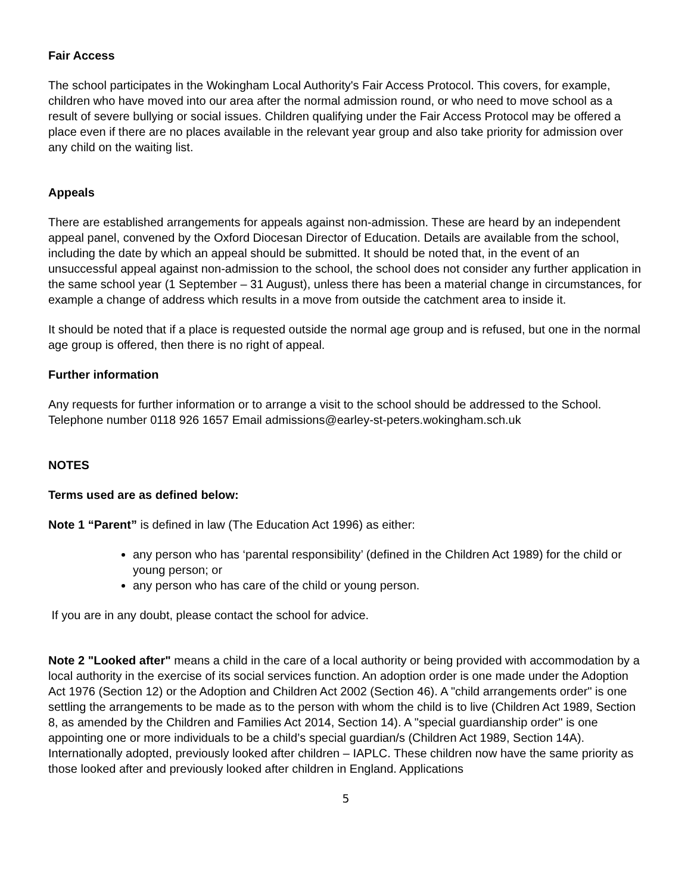Fair Access
The school participates in the Wokingham Local Authority's Fair Access Protocol. This covers, for example, children who have moved into our area after the normal admission round, or who need to move school as a result of severe bullying or social issues. Children qualifying under the Fair Access Protocol may be offered a place even if there are no places available in the relevant year group and also take priority for admission over any child on the waiting list.
Appeals
There are established arrangements for appeals against non-admission. These are heard by an independent appeal panel, convened by the Oxford Diocesan Director of Education. Details are available from the school, including the date by which an appeal should be submitted. It should be noted that, in the event of an unsuccessful appeal against non-admission to the school, the school does not consider any further application in the same school year (1 September – 31 August), unless there has been a material change in circumstances, for example a change of address which results in a move from outside the catchment area to inside it.
It should be noted that if a place is requested outside the normal age group and is refused, but one in the normal age group is offered, then there is no right of appeal.
Further information
Any requests for further information or to arrange a visit to the school should be addressed to the School. Telephone number 0118 926 1657 Email admissions@earley-st-peters.wokingham.sch.uk
NOTES
Terms used are as defined below:
Note 1 “Parent” is defined in law (The Education Act 1996) as either:
any person who has ‘parental responsibility’ (defined in the Children Act 1989) for the child or young person; or
any person who has care of the child or young person.
If you are in any doubt, please contact the school for advice.
Note 2 "Looked after" means a child in the care of a local authority or being provided with accommodation by a local authority in the exercise of its social services function. An adoption order is one made under the Adoption Act 1976 (Section 12) or the Adoption and Children Act 2002 (Section 46). A "child arrangements order" is one settling the arrangements to be made as to the person with whom the child is to live (Children Act 1989, Section 8, as amended by the Children and Families Act 2014, Section 14). A "special guardianship order" is one appointing one or more individuals to be a child’s special guardian/s (Children Act 1989, Section 14A). Internationally adopted, previously looked after children – IAPLC. These children now have the same priority as those looked after and previously looked after children in England. Applications
5